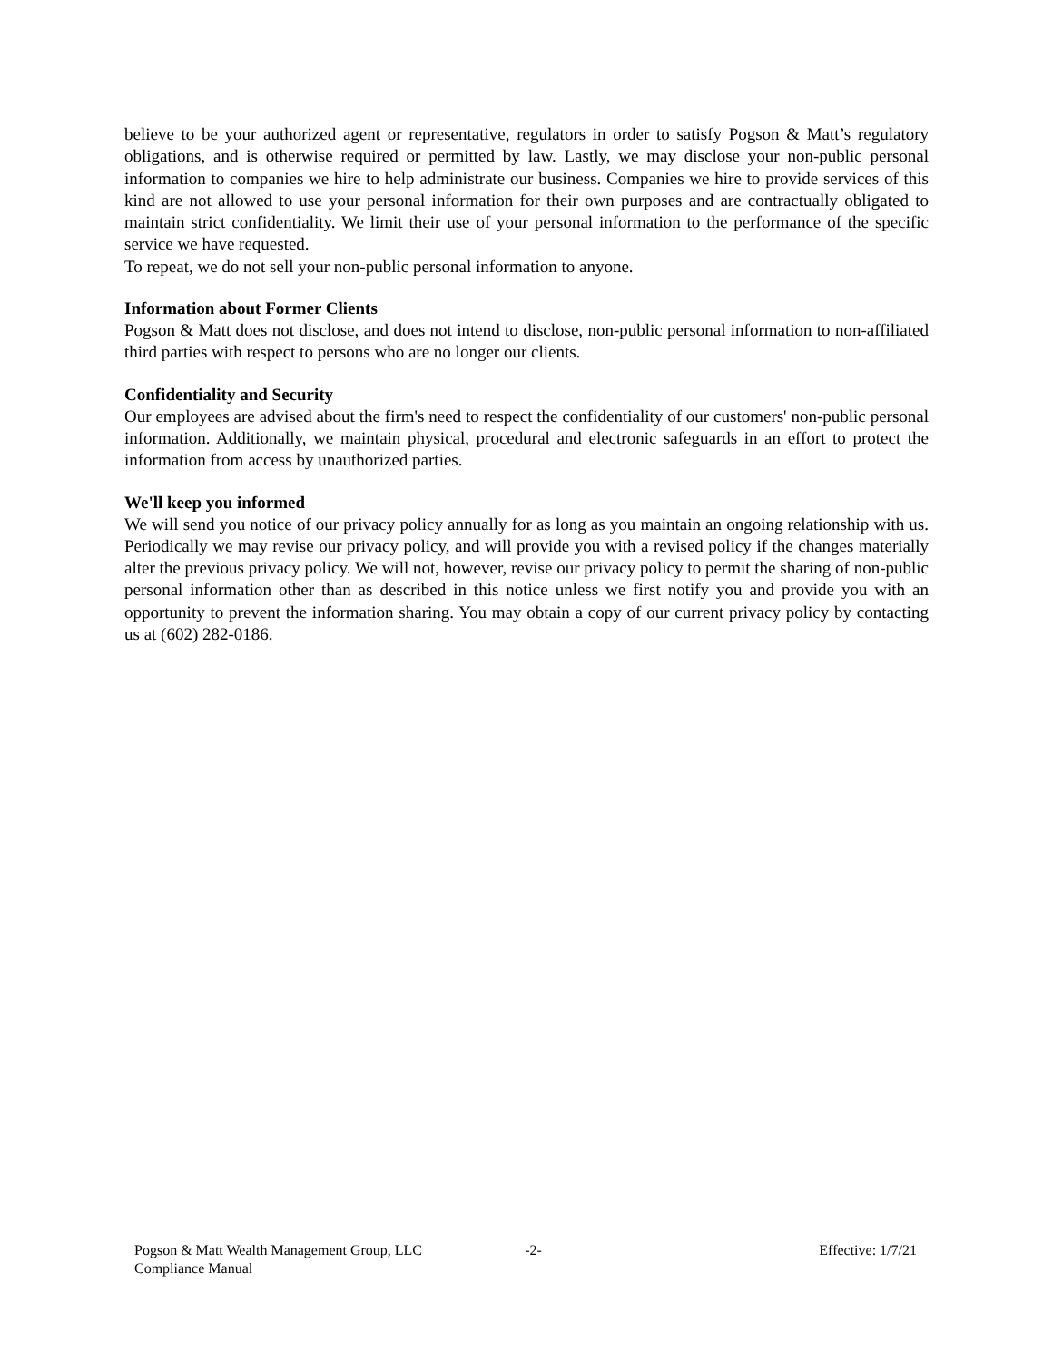believe to be your authorized agent or representative, regulators in order to satisfy Pogson & Matt’s regulatory obligations, and is otherwise required or permitted by law. Lastly, we may disclose your non-public personal information to companies we hire to help administrate our business. Companies we hire to provide services of this kind are not allowed to use your personal information for their own purposes and are contractually obligated to maintain strict confidentiality. We limit their use of your personal information to the performance of the specific service we have requested.
To repeat, we do not sell your non-public personal information to anyone.
Information about Former Clients
Pogson & Matt does not disclose, and does not intend to disclose, non-public personal information to non-affiliated third parties with respect to persons who are no longer our clients.
Confidentiality and Security
Our employees are advised about the firm's need to respect the confidentiality of our customers' non-public personal information. Additionally, we maintain physical, procedural and electronic safeguards in an effort to protect the information from access by unauthorized parties.
We'll keep you informed
We will send you notice of our privacy policy annually for as long as you maintain an ongoing relationship with us. Periodically we may revise our privacy policy, and will provide you with a revised policy if the changes materially alter the previous privacy policy. We will not, however, revise our privacy policy to permit the sharing of non-public personal information other than as described in this notice unless we first notify you and provide you with an opportunity to prevent the information sharing. You may obtain a copy of our current privacy policy by contacting us at (602) 282-0186.
Pogson & Matt Wealth Management Group, LLC
Compliance Manual
-2- Effective: 1/7/21